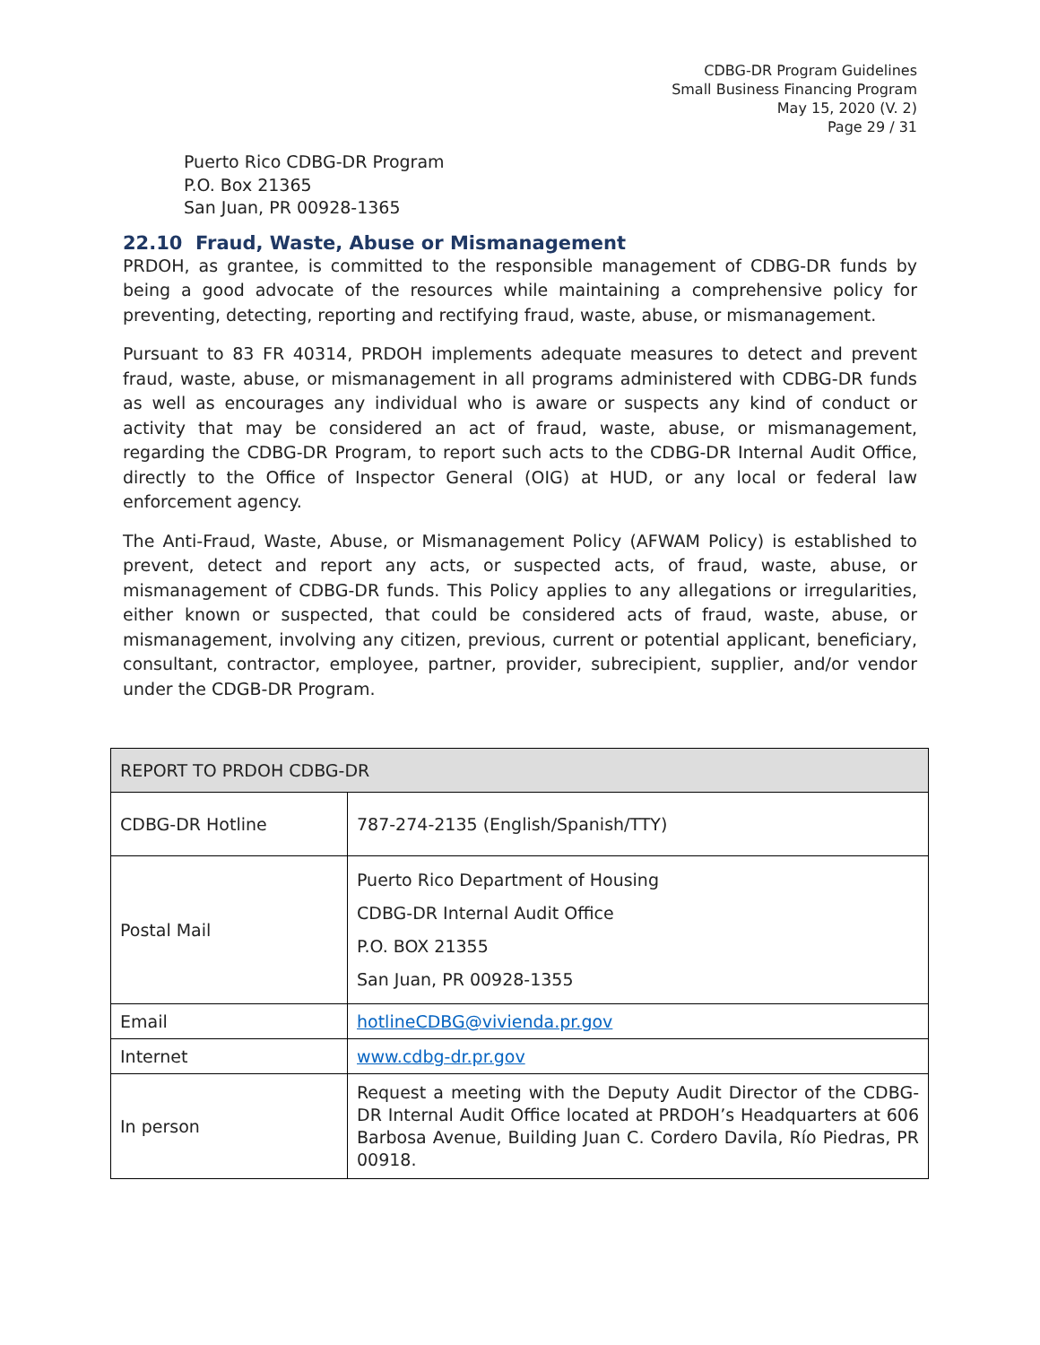CDBG-DR Program Guidelines
Small Business Financing Program
May 15, 2020 (V. 2)
Page 29 / 31
Puerto Rico CDBG-DR Program
P.O. Box 21365
San Juan, PR 00928-1365
22.10 Fraud, Waste, Abuse or Mismanagement
PRDOH, as grantee, is committed to the responsible management of CDBG-DR funds by being a good advocate of the resources while maintaining a comprehensive policy for preventing, detecting, reporting and rectifying fraud, waste, abuse, or mismanagement.
Pursuant to 83 FR 40314, PRDOH implements adequate measures to detect and prevent fraud, waste, abuse, or mismanagement in all programs administered with CDBG-DR funds as well as encourages any individual who is aware or suspects any kind of conduct or activity that may be considered an act of fraud, waste, abuse, or mismanagement, regarding the CDBG-DR Program, to report such acts to the CDBG-DR Internal Audit Office, directly to the Office of Inspector General (OIG) at HUD, or any local or federal law enforcement agency.
The Anti-Fraud, Waste, Abuse, or Mismanagement Policy (AFWAM Policy) is established to prevent, detect and report any acts, or suspected acts, of fraud, waste, abuse, or mismanagement of CDBG-DR funds. This Policy applies to any allegations or irregularities, either known or suspected, that could be considered acts of fraud, waste, abuse, or mismanagement, involving any citizen, previous, current or potential applicant, beneficiary, consultant, contractor, employee, partner, provider, subrecipient, supplier, and/or vendor under the CDGB-DR Program.
| REPORT TO PRDOH CDBG-DR | |
| --- | --- |
| CDBG-DR Hotline | 787-274-2135 (English/Spanish/TTY) |
| Postal Mail | Puerto Rico Department of Housing CDBG-DR Internal Audit Office P.O. BOX 21355 San Juan, PR 00928-1355 |
| Email | hotlineCDBG@vivienda.pr.gov |
| Internet | www.cdbg-dr.pr.gov |
| In person | Request a meeting with the Deputy Audit Director of the CDBG-DR Internal Audit Office located at PRDOH’s Headquarters at 606 Barbosa Avenue, Building Juan C. Cordero Davila, Río Piedras, PR 00918. |